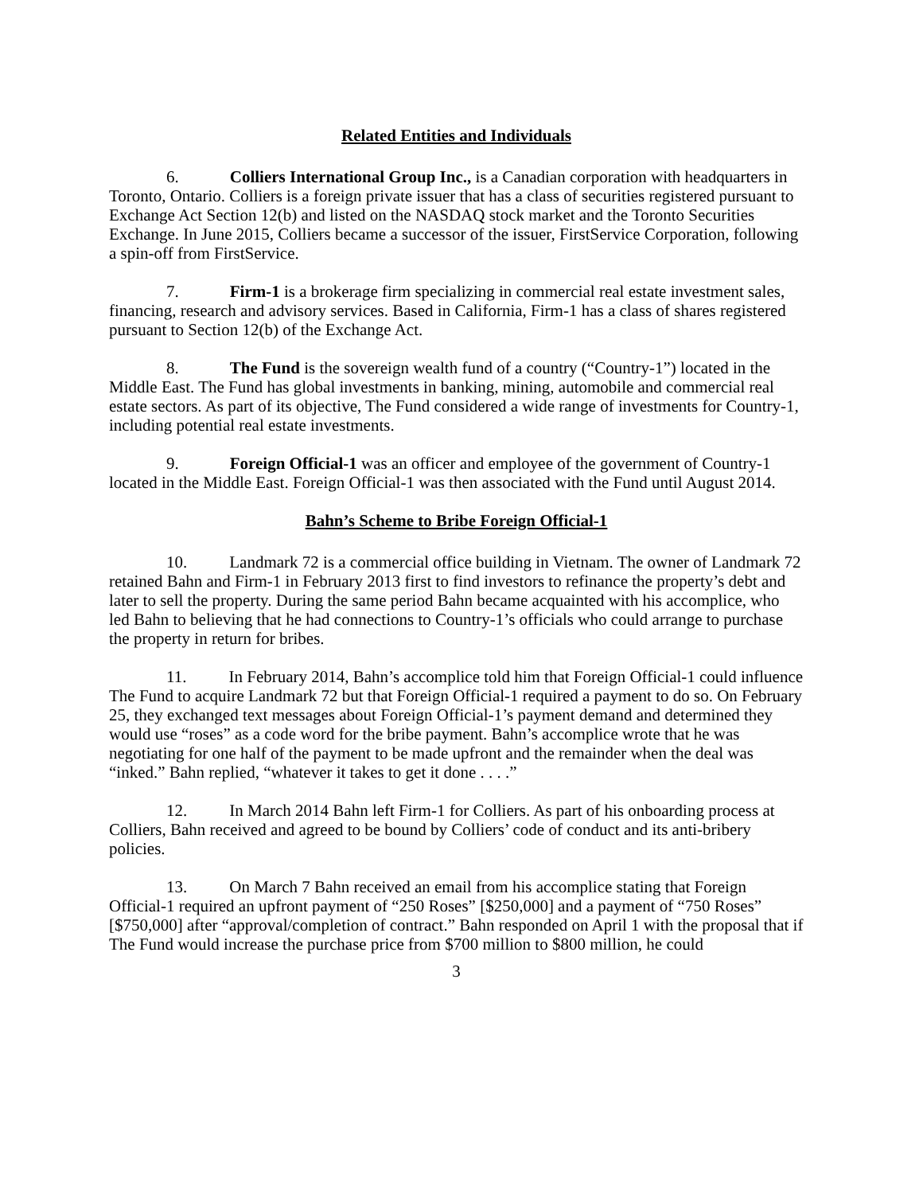Related Entities and Individuals
6. Colliers International Group Inc., is a Canadian corporation with headquarters in Toronto, Ontario. Colliers is a foreign private issuer that has a class of securities registered pursuant to Exchange Act Section 12(b) and listed on the NASDAQ stock market and the Toronto Securities Exchange. In June 2015, Colliers became a successor of the issuer, FirstService Corporation, following a spin-off from FirstService.
7. Firm-1 is a brokerage firm specializing in commercial real estate investment sales, financing, research and advisory services. Based in California, Firm-1 has a class of shares registered pursuant to Section 12(b) of the Exchange Act.
8. The Fund is the sovereign wealth fund of a country (“Country-1”) located in the Middle East. The Fund has global investments in banking, mining, automobile and commercial real estate sectors. As part of its objective, The Fund considered a wide range of investments for Country-1, including potential real estate investments.
9. Foreign Official-1 was an officer and employee of the government of Country-1 located in the Middle East. Foreign Official-1 was then associated with the Fund until August 2014.
Bahn’s Scheme to Bribe Foreign Official-1
10. Landmark 72 is a commercial office building in Vietnam. The owner of Landmark 72 retained Bahn and Firm-1 in February 2013 first to find investors to refinance the property’s debt and later to sell the property. During the same period Bahn became acquainted with his accomplice, who led Bahn to believing that he had connections to Country-1’s officials who could arrange to purchase the property in return for bribes.
11. In February 2014, Bahn’s accomplice told him that Foreign Official-1 could influence The Fund to acquire Landmark 72 but that Foreign Official-1 required a payment to do so. On February 25, they exchanged text messages about Foreign Official-1’s payment demand and determined they would use “roses” as a code word for the bribe payment. Bahn’s accomplice wrote that he was negotiating for one half of the payment to be made upfront and the remainder when the deal was “inked.” Bahn replied, “whatever it takes to get it done . . . .”
12. In March 2014 Bahn left Firm-1 for Colliers. As part of his onboarding process at Colliers, Bahn received and agreed to be bound by Colliers’ code of conduct and its anti-bribery policies.
13. On March 7 Bahn received an email from his accomplice stating that Foreign Official-1 required an upfront payment of “250 Roses” [$250,000] and a payment of “750 Roses” [$750,000] after “approval/completion of contract.” Bahn responded on April 1 with the proposal that if The Fund would increase the purchase price from $700 million to $800 million, he could
3